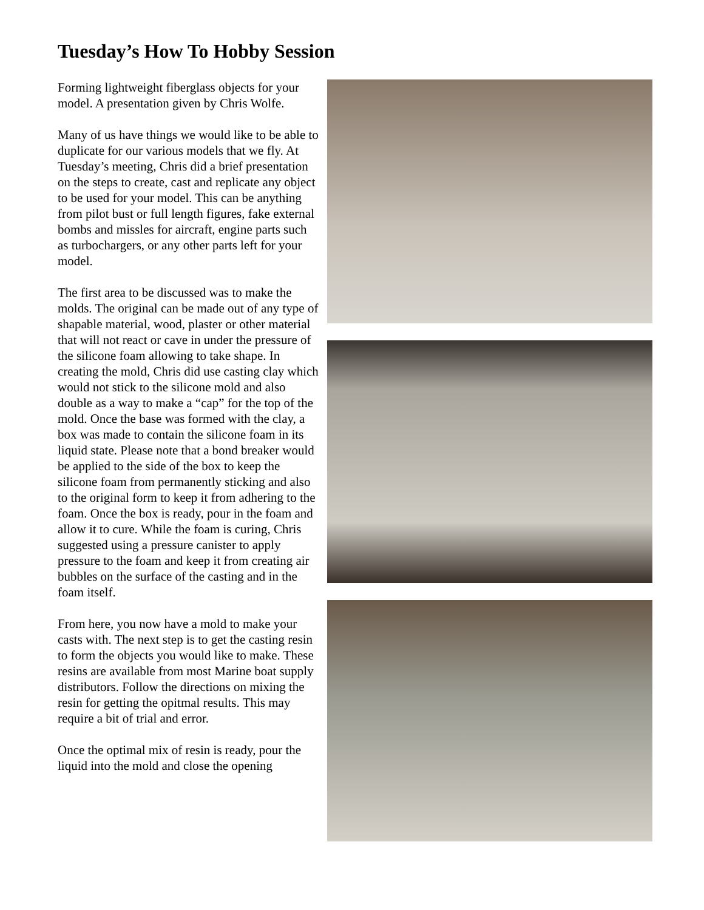Tuesday’s How To Hobby Session
Forming lightweight fiberglass objects for your model. A presentation given by Chris Wolfe.
Many of us have things we would like to be able to duplicate for our various models that we fly. At Tuesday’s meeting, Chris did a brief presentation on the steps to create, cast and replicate any object to be used for your model. This can be anything from pilot bust or full length figures, fake external bombs and missles for aircraft, engine parts such as turbochargers, or any other parts left for your model.
The first area to be discussed was to make the molds. The original can be made out of any type of shapable material, wood, plaster or other material that will not react or cave in under the pressure of the silicone foam allowing to take shape. In creating the mold, Chris did use casting clay which would not stick to the silicone mold and also double as a way to make a “cap” for the top of the mold. Once the base was formed with the clay, a box was made to contain the silicone foam in its liquid state. Please note that a bond breaker would be applied to the side of the box to keep the silicone foam from permanently sticking and also to the original form to keep it from adhering to the foam. Once the box is ready, pour in the foam and allow it to cure. While the foam is curing, Chris suggested using a pressure canister to apply pressure to the foam and keep it from creating air bubbles on the surface of the casting and in the foam itself.
From here, you now have a mold to make your casts with. The next step is to get the casting resin to form the objects you would like to make. These resins are available from most Marine boat supply distributors. Follow the directions on mixing the resin for getting the opitmal results. This may require a bit of trial and error.
Once the optimal mix of resin is ready, pour the liquid into the mold and close the opening